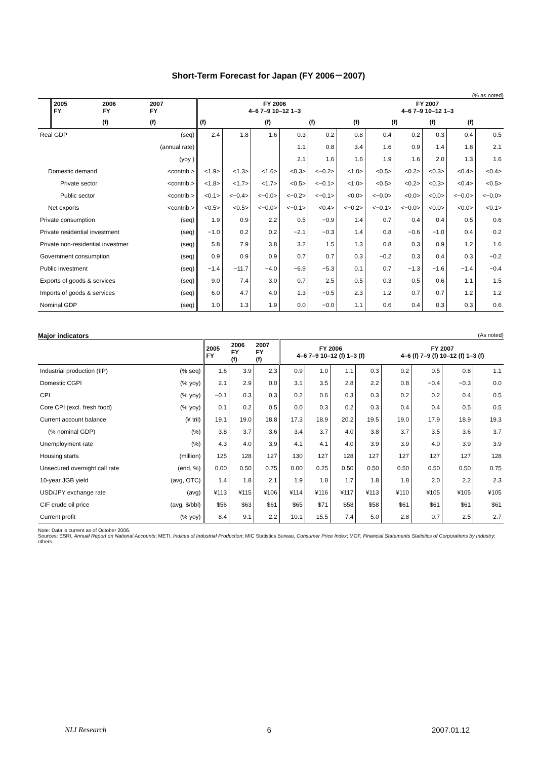Short-Term Forecast for Japan (FY 2006－2007)
(% as noted)
| | 2005 FY | 2006 FY | 2007 FY | FY 2006 4–6 7–9 10–12 1–3 | | | | FY 2007 4–6 7–9 10–12 1–3 | | | |
| --- | --- | --- | --- | --- | --- | --- | --- | --- | --- | --- | --- |
| | | (f) | (f) | (f) | | (f) | (f) | (f) | (f) | (f) | (f) |
| Real GDP | (seq) | 2.4 | 1.8 | 1.6 | 0.3 | 0.2 | 0.8 | 0.4 | 0.2 | 0.3 | 0.4 | 0.5 |
| | (annual rate) | | | | 1.1 | 0.8 | 3.4 | 1.6 | 0.9 | 1.4 | 1.8 | 2.1 |
| | (yoy ) | | | | 2.1 | 1.6 | 1.6 | 1.9 | 1.6 | 2.0 | 1.3 | 1.6 |
| Domestic demand | <contrib.> | <1.9> | <1.3> | <1.6> | <0.3> | <−0.2> | <1.0> | <0.5> | <0.2> | <0.3> | <0.4> | <0.4> |
| Private sector | <contrib.> | <1.8> | <1.7> | <1.7> | <0.5> | <−0.1> | <1.0> | <0.5> | <0.2> | <0.3> | <0.4> | <0.5> |
| Public sector | <contrib.> | <0.1> | <−0.4> | <−0.0> | <−0.2> | <−0.1> | <0.0> | <−0.0> | <0.0> | <0.0> | <−0.0> | <−0.0> |
| Net exports | <contrib.> | <0.5> | <0.5> | <−0.0> | <−0.1> | <0.4> | <−0.2> | <−0.1> | <−0.0> | <0.0> | <0.0> | <0.1> |
| Private consumption | (seq) | 1.9 | 0.9 | 2.2 | 0.5 | −0.9 | 1.4 | 0.7 | 0.4 | 0.4 | 0.5 | 0.6 |
| Private residential investment | (seq) | −1.0 | 0.2 | 0.2 | −2.1 | −0.3 | 1.4 | 0.8 | −0.6 | −1.0 | 0.4 | 0.2 |
| Private non-residential investmer | (seq) | 5.8 | 7.9 | 3.8 | 3.2 | 1.5 | 1.3 | 0.8 | 0.3 | 0.9 | 1.2 | 1.6 |
| Government consumption | (seq) | 0.9 | 0.9 | 0.9 | 0.7 | 0.7 | 0.3 | −0.2 | 0.3 | 0.4 | 0.3 | −0.2 |
| Public investment | (seq) | −1.4 | −11.7 | −4.0 | −6.9 | −5.3 | 0.1 | 0.7 | −1.3 | −1.6 | −1.4 | −0.4 |
| Exports of goods & services | (seq) | 9.0 | 7.4 | 3.0 | 0.7 | 2.5 | 0.5 | 0.3 | 0.5 | 0.6 | 1.1 | 1.5 |
| Imports of goods & services | (seq) | 6.0 | 4.7 | 4.0 | 1.3 | −0.5 | 2.3 | 1.2 | 0.7 | 0.7 | 1.2 | 1.2 |
| Nominal GDP | (seq) | 1.0 | 1.3 | 1.9 | 0.0 | −0.0 | 1.1 | 0.6 | 0.4 | 0.3 | 0.3 | 0.6 |
Major indicators (As noted)
| | | 2005 FY | 2006 FY (f) | 2007 FY (f) | FY 2006 4–6 7–9 10–12 (f) 1–3 (f) | | | | FY 2007 4–6 (f) 7–9 (f) 10–12 (f) 1–3 (f) | | | |
| --- | --- | --- | --- | --- | --- | --- | --- | --- | --- | --- | --- | --- |
| Industrial production (IIP) | (% seq) | 1.6 | 3.9 | 2.3 | 0.9 | 1.0 | 1.1 | 0.3 | 0.2 | 0.5 | 0.8 | 1.1 |
| Domestic CGPI | (% yoy) | 2.1 | 2.9 | 0.0 | 3.1 | 3.5 | 2.8 | 2.2 | 0.8 | −0.4 | −0.3 | 0.0 |
| CPI | (% yoy) | −0.1 | 0.3 | 0.3 | 0.2 | 0.6 | 0.3 | 0.3 | 0.2 | 0.2 | 0.4 | 0.5 |
| Core CPI (excl. fresh food) | (% yoy) | 0.1 | 0.2 | 0.5 | 0.0 | 0.3 | 0.2 | 0.3 | 0.4 | 0.4 | 0.5 | 0.5 |
| Current account balance | (¥ tril) | 19.1 | 19.0 | 18.8 | 17.3 | 18.9 | 20.2 | 19.5 | 19.0 | 17.9 | 18.9 | 19.3 |
| (% nominal GDP) | (%) | 3.8 | 3.7 | 3.6 | 3.4 | 3.7 | 4.0 | 3.8 | 3.7 | 3.5 | 3.6 | 3.7 |
| Unemployment rate | (%) | 4.3 | 4.0 | 3.9 | 4.1 | 4.1 | 4.0 | 3.9 | 3.9 | 4.0 | 3.9 | 3.9 |
| Housing starts | (million) | 125 | 128 | 127 | 130 | 127 | 128 | 127 | 127 | 127 | 127 | 128 |
| Unsecured overnight call rate | (end, %) | 0.00 | 0.50 | 0.75 | 0.00 | 0.25 | 0.50 | 0.50 | 0.50 | 0.50 | 0.50 | 0.75 |
| 10-year JGB yield | (avg, OTC) | 1.4 | 1.8 | 2.1 | 1.9 | 1.8 | 1.7 | 1.8 | 1.8 | 2.0 | 2.2 | 2.3 |
| USD/JPY exchange rate | (avg) | ¥113 | ¥115 | ¥106 | ¥114 | ¥116 | ¥117 | ¥113 | ¥110 | ¥105 | ¥105 | ¥105 |
| CIF crude oil price | (avg, $/bbl) | $56 | $63 | $61 | $65 | $71 | $58 | $58 | $61 | $61 | $61 | $61 |
| Current profit | (% yoy) | 8.4 | 9.1 | 2.2 | 10.1 | 15.5 | 7.4 | 5.0 | 2.8 | 0.7 | 2.5 | 2.7 |
Note: Data is current as of October 2006.
Sources: ESRI, Annual Report on National Accounts; METI, Indices of Industrial Production; MIC Statistics Bureau, Consumer Price Index; MOF, Financial Statements Statistics of Corporations by Industry; others.
NLI Research 6 2007.01.12